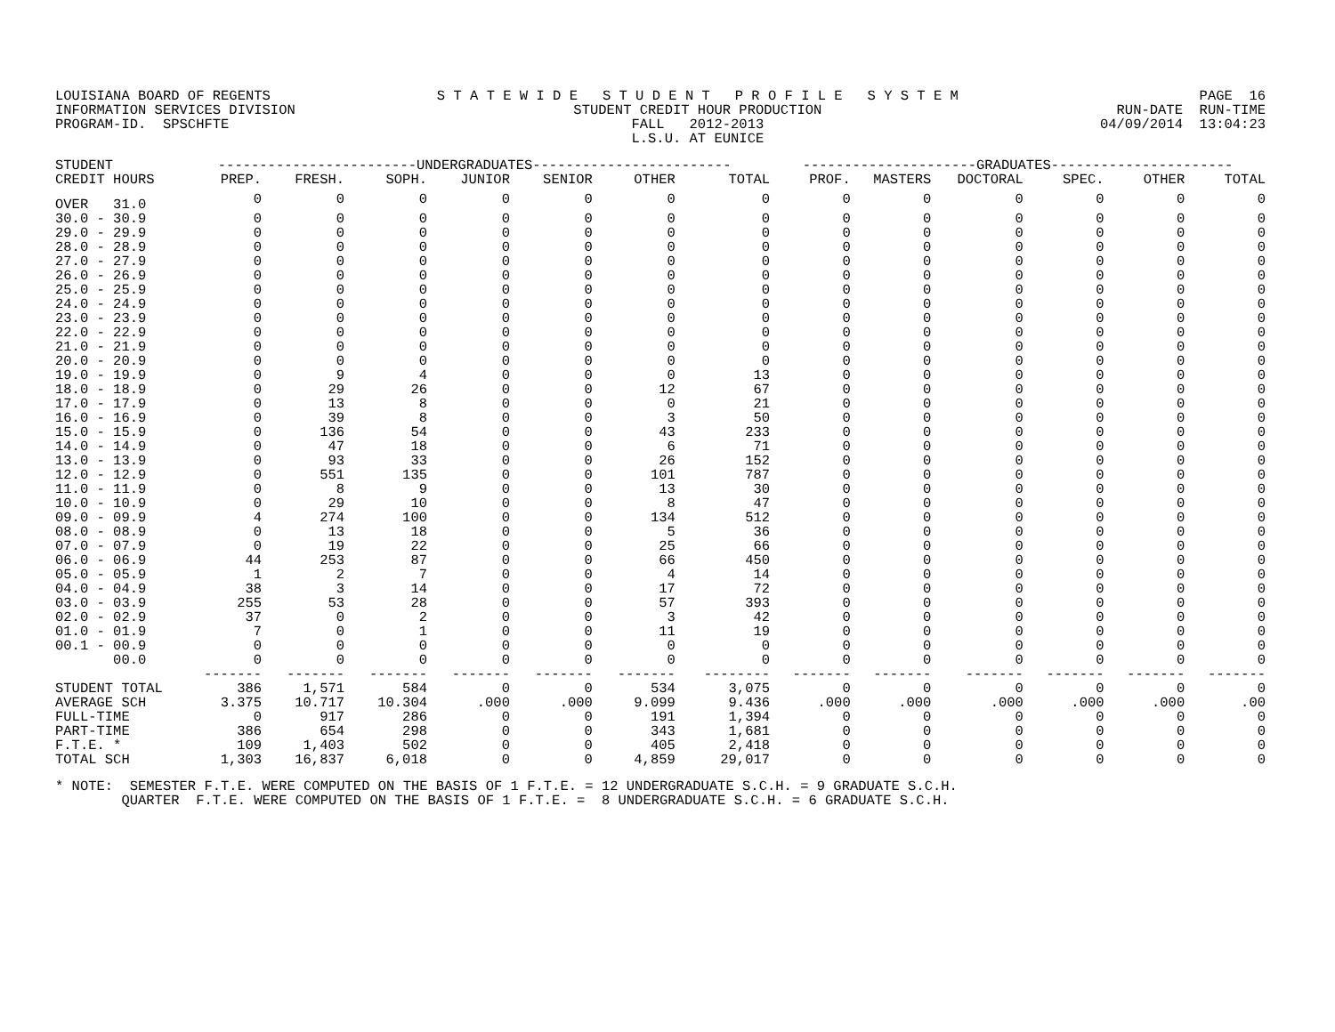LOUISIANA BOARD OF REGENTS INFORMATION SERVICES DIVISION PROGRAM-ID. SPSCHFTE
S T A T E W I D E S T U D E N T P R O F I L E S Y S T E M STUDENT CREDIT HOUR PRODUCTION FALL 2012-2013 L.S.U. AT EUNICE
PAGE 16 RUN-DATE RUN-TIME 04/09/2014 13:04:23
| STUDENT | ------------------------UNDERGRADUATES------------------------ | | | | | | | ---------------------GRADUATES---------------------- | | | | | |
| --- | --- | --- | --- | --- | --- | --- | --- | --- | --- | --- | --- | --- | --- |
| CREDIT HOURS | PREP. | FRESH. | SOPH. | JUNIOR | SENIOR | OTHER | TOTAL | PROF. | MASTERS | DOCTORAL | SPEC. | OTHER | TOTAL |
| OVER 31.0 | 0 | 0 | 0 | 0 | 0 | 0 | 0 | 0 | 0 | 0 | 0 | 0 | 0 |
| 30.0 - 30.9 | 0 | 0 | 0 | 0 | 0 | 0 | 0 | 0 | 0 | 0 | 0 | 0 | 0 |
| 29.0 - 29.9 | 0 | 0 | 0 | 0 | 0 | 0 | 0 | 0 | 0 | 0 | 0 | 0 | 0 |
| 28.0 - 28.9 | 0 | 0 | 0 | 0 | 0 | 0 | 0 | 0 | 0 | 0 | 0 | 0 | 0 |
| 27.0 - 27.9 | 0 | 0 | 0 | 0 | 0 | 0 | 0 | 0 | 0 | 0 | 0 | 0 | 0 |
| 26.0 - 26.9 | 0 | 0 | 0 | 0 | 0 | 0 | 0 | 0 | 0 | 0 | 0 | 0 | 0 |
| 25.0 - 25.9 | 0 | 0 | 0 | 0 | 0 | 0 | 0 | 0 | 0 | 0 | 0 | 0 | 0 |
| 24.0 - 24.9 | 0 | 0 | 0 | 0 | 0 | 0 | 0 | 0 | 0 | 0 | 0 | 0 | 0 |
| 23.0 - 23.9 | 0 | 0 | 0 | 0 | 0 | 0 | 0 | 0 | 0 | 0 | 0 | 0 | 0 |
| 22.0 - 22.9 | 0 | 0 | 0 | 0 | 0 | 0 | 0 | 0 | 0 | 0 | 0 | 0 | 0 |
| 21.0 - 21.9 | 0 | 0 | 0 | 0 | 0 | 0 | 0 | 0 | 0 | 0 | 0 | 0 | 0 |
| 20.0 - 20.9 | 0 | 0 | 0 | 0 | 0 | 0 | 0 | 0 | 0 | 0 | 0 | 0 | 0 |
| 19.0 - 19.9 | 0 | 9 | 4 | 0 | 0 | 0 | 13 | 0 | 0 | 0 | 0 | 0 | 0 |
| 18.0 - 18.9 | 0 | 29 | 26 | 0 | 0 | 12 | 67 | 0 | 0 | 0 | 0 | 0 | 0 |
| 17.0 - 17.9 | 0 | 13 | 8 | 0 | 0 | 0 | 21 | 0 | 0 | 0 | 0 | 0 | 0 |
| 16.0 - 16.9 | 0 | 39 | 8 | 0 | 0 | 3 | 50 | 0 | 0 | 0 | 0 | 0 | 0 |
| 15.0 - 15.9 | 0 | 136 | 54 | 0 | 0 | 43 | 233 | 0 | 0 | 0 | 0 | 0 | 0 |
| 14.0 - 14.9 | 0 | 47 | 18 | 0 | 0 | 6 | 71 | 0 | 0 | 0 | 0 | 0 | 0 |
| 13.0 - 13.9 | 0 | 93 | 33 | 0 | 0 | 26 | 152 | 0 | 0 | 0 | 0 | 0 | 0 |
| 12.0 - 12.9 | 0 | 551 | 135 | 0 | 0 | 101 | 787 | 0 | 0 | 0 | 0 | 0 | 0 |
| 11.0 - 11.9 | 0 | 8 | 9 | 0 | 0 | 13 | 30 | 0 | 0 | 0 | 0 | 0 | 0 |
| 10.0 - 10.9 | 0 | 29 | 10 | 0 | 0 | 8 | 47 | 0 | 0 | 0 | 0 | 0 | 0 |
| 09.0 - 09.9 | 4 | 274 | 100 | 0 | 0 | 134 | 512 | 0 | 0 | 0 | 0 | 0 | 0 |
| 08.0 - 08.9 | 0 | 13 | 18 | 0 | 0 | 5 | 36 | 0 | 0 | 0 | 0 | 0 | 0 |
| 07.0 - 07.9 | 0 | 19 | 22 | 0 | 0 | 25 | 66 | 0 | 0 | 0 | 0 | 0 | 0 |
| 06.0 - 06.9 | 44 | 253 | 87 | 0 | 0 | 66 | 450 | 0 | 0 | 0 | 0 | 0 | 0 |
| 05.0 - 05.9 | 1 | 2 | 7 | 0 | 0 | 4 | 14 | 0 | 0 | 0 | 0 | 0 | 0 |
| 04.0 - 04.9 | 38 | 3 | 14 | 0 | 0 | 17 | 72 | 0 | 0 | 0 | 0 | 0 | 0 |
| 03.0 - 03.9 | 255 | 53 | 28 | 0 | 0 | 57 | 393 | 0 | 0 | 0 | 0 | 0 | 0 |
| 02.0 - 02.9 | 37 | 0 | 2 | 0 | 0 | 3 | 42 | 0 | 0 | 0 | 0 | 0 | 0 |
| 01.0 - 01.9 | 7 | 0 | 1 | 0 | 0 | 11 | 19 | 0 | 0 | 0 | 0 | 0 | 0 |
| 00.1 - 00.9 | 0 | 0 | 0 | 0 | 0 | 0 | 0 | 0 | 0 | 0 | 0 | 0 | 0 |
| 00.0 | 0 | 0 | 0 | 0 | 0 | 0 | 0 | 0 | 0 | 0 | 0 | 0 | 0 |
| | ------- | ------- | ------- | ------- | ------- | ------- | -------- | ------- | ------- | ------- | ------- | ------- | ------- |
| STUDENT TOTAL | 386 | 1,571 | 584 | 0 | 0 | 534 | 3,075 | 0 | 0 | 0 | 0 | 0 | 0 |
| AVERAGE SCH | 3.375 | 10.717 | 10.304 | .000 | .000 | 9.099 | 9.436 | .000 | .000 | .000 | .000 | .000 | .00 |
| FULL-TIME | 0 | 917 | 286 | 0 | 0 | 191 | 1,394 | 0 | 0 | 0 | 0 | 0 | 0 |
| PART-TIME | 386 | 654 | 298 | 0 | 0 | 343 | 1,681 | 0 | 0 | 0 | 0 | 0 | 0 |
| F.T.E. * | 109 | 1,403 | 502 | 0 | 0 | 405 | 2,418 | 0 | 0 | 0 | 0 | 0 | 0 |
| TOTAL SCH | 1,303 | 16,837 | 6,018 | 0 | 0 | 4,859 | 29,017 | 0 | 0 | 0 | 0 | 0 | 0 |
* NOTE: SEMESTER F.T.E. WERE COMPUTED ON THE BASIS OF 1 F.T.E. = 12 UNDERGRADUATE S.C.H. = 9 GRADUATE S.C.H. QUARTER F.T.E. WERE COMPUTED ON THE BASIS OF 1 F.T.E. = 8 UNDERGRADUATE S.C.H. = 6 GRADUATE S.C.H.